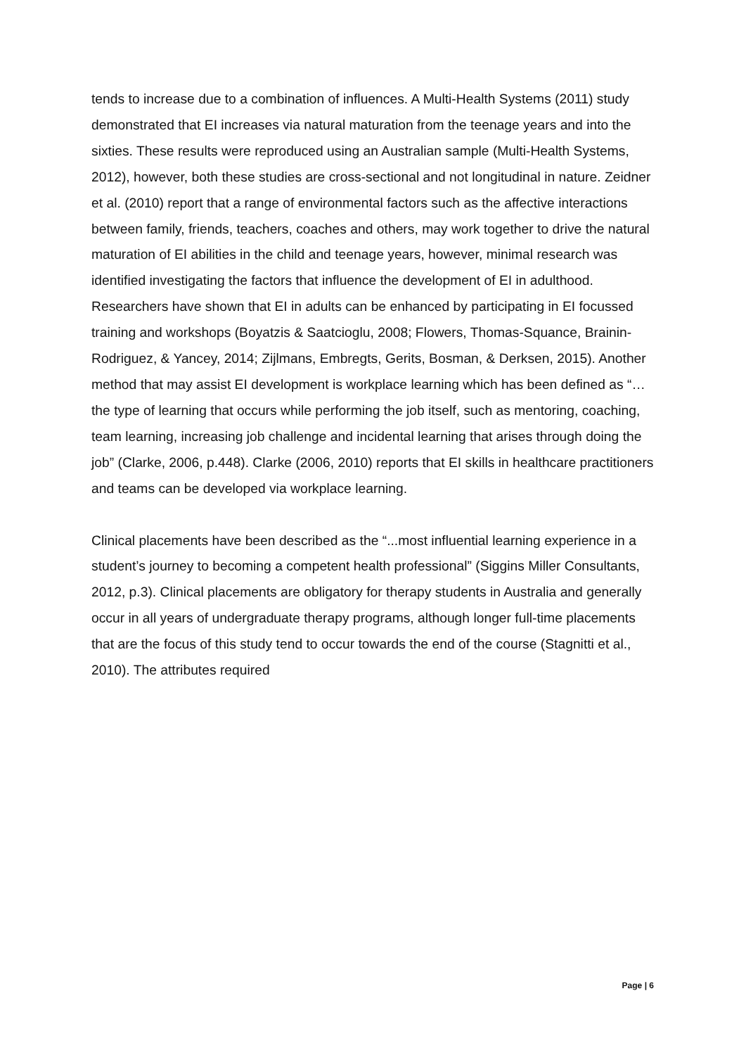tends to increase due to a combination of influences. A Multi-Health Systems (2011) study demonstrated that EI increases via natural maturation from the teenage years and into the sixties. These results were reproduced using an Australian sample (Multi-Health Systems, 2012), however, both these studies are cross-sectional and not longitudinal in nature. Zeidner et al. (2010) report that a range of environmental factors such as the affective interactions between family, friends, teachers, coaches and others, may work together to drive the natural maturation of EI abilities in the child and teenage years, however, minimal research was identified investigating the factors that influence the development of EI in adulthood. Researchers have shown that EI in adults can be enhanced by participating in EI focussed training and workshops (Boyatzis & Saatcioglu, 2008; Flowers, Thomas-Squance, Brainin-Rodriguez, & Yancey, 2014; Zijlmans, Embregts, Gerits, Bosman, & Derksen, 2015). Another method that may assist EI development is workplace learning which has been defined as “…the type of learning that occurs while performing the job itself, such as mentoring, coaching, team learning, increasing job challenge and incidental learning that arises through doing the job” (Clarke, 2006, p.448). Clarke (2006, 2010) reports that EI skills in healthcare practitioners and teams can be developed via workplace learning.
Clinical placements have been described as the “...most influential learning experience in a student’s journey to becoming a competent health professional” (Siggins Miller Consultants, 2012, p.3). Clinical placements are obligatory for therapy students in Australia and generally occur in all years of undergraduate therapy programs, although longer full-time placements that are the focus of this study tend to occur towards the end of the course (Stagnitti et al., 2010). The attributes required
Page | 6